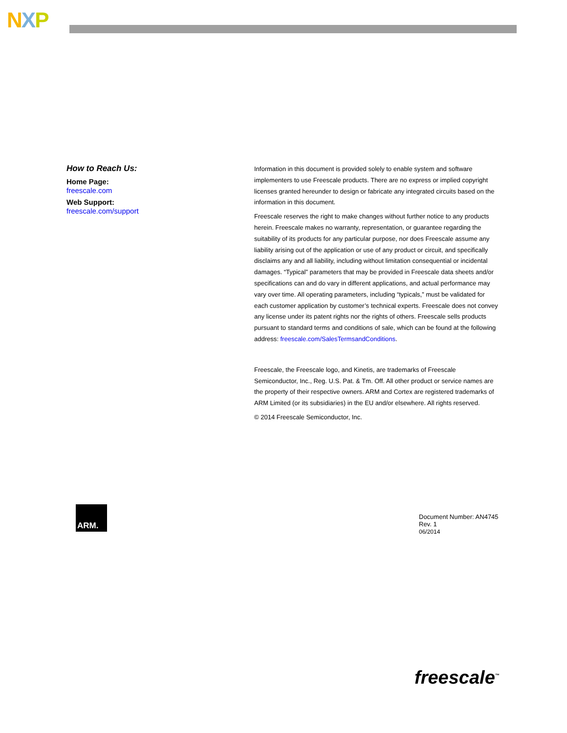NXP
How to Reach Us:
Home Page:
freescale.com
Web Support:
freescale.com/support
Information in this document is provided solely to enable system and software implementers to use Freescale products. There are no express or implied copyright licenses granted hereunder to design or fabricate any integrated circuits based on the information in this document.
Freescale reserves the right to make changes without further notice to any products herein. Freescale makes no warranty, representation, or guarantee regarding the suitability of its products for any particular purpose, nor does Freescale assume any liability arising out of the application or use of any product or circuit, and specifically disclaims any and all liability, including without limitation consequential or incidental damages. “Typical” parameters that may be provided in Freescale data sheets and/or specifications can and do vary in different applications, and actual performance may vary over time. All operating parameters, including “typicals,” must be validated for each customer application by customer’s technical experts. Freescale does not convey any license under its patent rights nor the rights of others. Freescale sells products pursuant to standard terms and conditions of sale, which can be found at the following address: freescale.com/SalesTermsandConditions.
Freescale, the Freescale logo, and Kinetis, are trademarks of Freescale Semiconductor, Inc., Reg. U.S. Pat. & Tm. Off. All other product or service names are the property of their respective owners. ARM and Cortex are registered trademarks of ARM Limited (or its subsidiaries) in the EU and/or elsewhere. All rights reserved.
© 2014 Freescale Semiconductor, Inc.
ARM.
Document Number: AN4745
Rev. 1
06/2014
freescale<sup>™</sup>